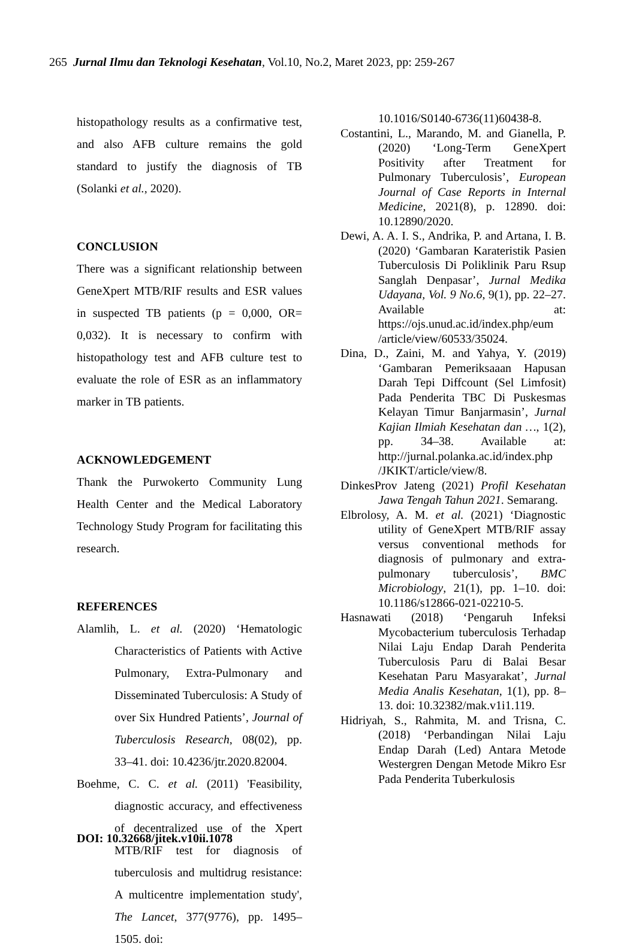265 Jurnal Ilmu dan Teknologi Kesehatan, Vol.10, No.2, Maret 2023, pp: 259-267
histopathology results as a confirmative test, and also AFB culture remains the gold standard to justify the diagnosis of TB (Solanki et al., 2020).
CONCLUSION
There was a significant relationship between GeneXpert MTB/RIF results and ESR values in suspected TB patients (p = 0,000, OR= 0,032). It is necessary to confirm with histopathology test and AFB culture test to evaluate the role of ESR as an inflammatory marker in TB patients.
ACKNOWLEDGEMENT
Thank the Purwokerto Community Lung Health Center and the Medical Laboratory Technology Study Program for facilitating this research.
REFERENCES
Alamlih, L. et al. (2020) ‘Hematologic Characteristics of Patients with Active Pulmonary, Extra-Pulmonary and Disseminated Tuberculosis: A Study of over Six Hundred Patients’, Journal of Tuberculosis Research, 08(02), pp. 33–41. doi: 10.4236/jtr.2020.82004.
Boehme, C. C. et al. (2011) 'Feasibility, diagnostic accuracy, and effectiveness of decentralized use of the Xpert MTB/RIF test for diagnosis of tuberculosis and multidrug resistance: A multicentre implementation study', The Lancet, 377(9776), pp. 1495–1505. doi:
10.1016/S0140-6736(11)60438-8.
Costantini, L., Marando, M. and Gianella, P. (2020) ‘Long-Term GeneXpert Positivity after Treatment for Pulmonary Tuberculosis’, European Journal of Case Reports in Internal Medicine, 2021(8), p. 12890. doi: 10.12890/2020.
Dewi, A. A. I. S., Andrika, P. and Artana, I. B. (2020) ‘Gambaran Karateristik Pasien Tuberculosis Di Poliklinik Paru Rsup Sanglah Denpasar’, Jurnal Medika Udayana, Vol. 9 No.6, 9(1), pp. 22–27. Available at: https://ojs.unud.ac.id/index.php/eum /article/view/60533/35024.
Dina, D., Zaini, M. and Yahya, Y. (2019) ‘Gambaran Pemeriksaaan Hapusan Darah Tepi Diffcount (Sel Limfosit) Pada Penderita TBC Di Puskesmas Kelayan Timur Banjarmasin’, Jurnal Kajian Ilmiah Kesehatan dan …, 1(2), pp. 34–38. Available at: http://jurnal.polanka.ac.id/index.php /JKIKT/article/view/8.
DinkesProv Jateng (2021) Profil Kesehatan Jawa Tengah Tahun 2021. Semarang.
Elbrolosy, A. M. et al. (2021) ‘Diagnostic utility of GeneXpert MTB/RIF assay versus conventional methods for diagnosis of pulmonary and extra-pulmonary tuberculosis’, BMC Microbiology, 21(1), pp. 1–10. doi: 10.1186/s12866-021-02210-5.
Hasnawati (2018) ‘Pengaruh Infeksi Mycobacterium tuberculosis Terhadap Nilai Laju Endap Darah Penderita Tuberculosis Paru di Balai Besar Kesehatan Paru Masyarakat’, Jurnal Media Analis Kesehatan, 1(1), pp. 8–13. doi: 10.32382/mak.v1i1.119.
Hidriyah, S., Rahmita, M. and Trisna, C. (2018) ‘Perbandingan Nilai Laju Endap Darah (Led) Antara Metode Westergren Dengan Metode Mikro Esr Pada Penderita Tuberkulosis
DOI: 10.32668/jitek.v10ii.1078